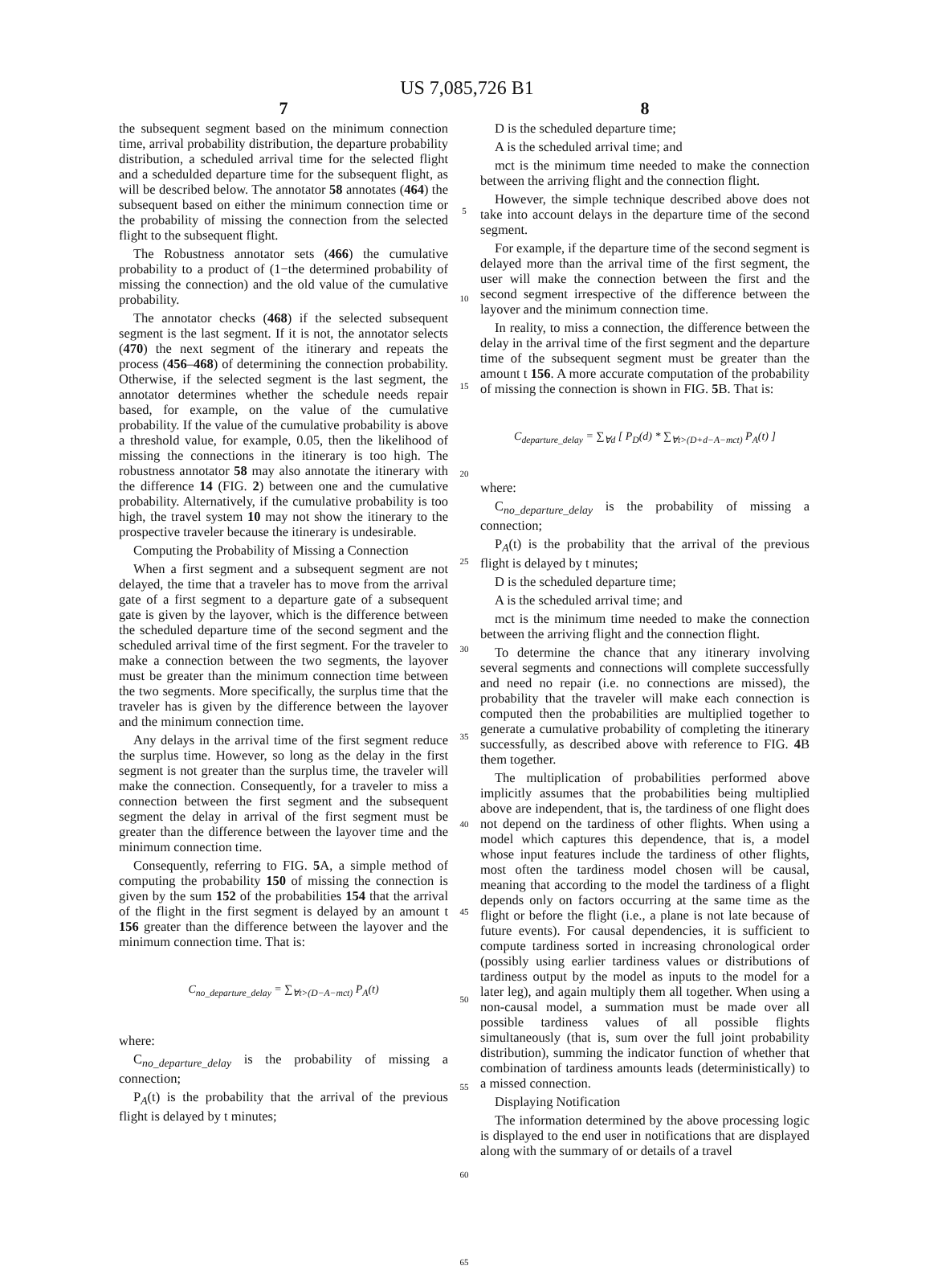US 7,085,726 B1
7
the subsequent segment based on the minimum connection time, arrival probability distribution, the departure probability distribution, a scheduled arrival time for the selected flight and a schedulded departure time for the subsequent flight, as will be described below. The annotator 58 annotates (464) the subsequent based on either the minimum connection time or the probability of missing the connection from the selected flight to the subsequent flight.
The Robustness annotator sets (466) the cumulative probability to a product of (1−the determined probability of missing the connection) and the old value of the cumulative probability.
The annotator checks (468) if the selected subsequent segment is the last segment. If it is not, the annotator selects (470) the next segment of the itinerary and repeats the process (456–468) of determining the connection probability. Otherwise, if the selected segment is the last segment, the annotator determines whether the schedule needs repair based, for example, on the value of the cumulative probability. If the value of the cumulative probability is above a threshold value, for example, 0.05, then the likelihood of missing the connections in the itinerary is too high. The robustness annotator 58 may also annotate the itinerary with the difference 14 (FIG. 2) between one and the cumulative probability. Alternatively, if the cumulative probability is too high, the travel system 10 may not show the itinerary to the prospective traveler because the itinerary is undesirable.
Computing the Probability of Missing a Connection
When a first segment and a subsequent segment are not delayed, the time that a traveler has to move from the arrival gate of a first segment to a departure gate of a subsequent gate is given by the layover, which is the difference between the scheduled departure time of the second segment and the scheduled arrival time of the first segment. For the traveler to make a connection between the two segments, the layover must be greater than the minimum connection time between the two segments. More specifically, the surplus time that the traveler has is given by the difference between the layover and the minimum connection time.
Any delays in the arrival time of the first segment reduce the surplus time. However, so long as the delay in the first segment is not greater than the surplus time, the traveler will make the connection. Consequently, for a traveler to miss a connection between the first segment and the subsequent segment the delay in arrival of the first segment must be greater than the difference between the layover time and the minimum connection time.
Consequently, referring to FIG. 5 A, a simple method of computing the probability 150 of missing the connection is given by the sum 152 of the probabilities 154 that the arrival of the flight in the first segment is delayed by an amount t 156 greater than the difference between the layover and the minimum connection time. That is:
C<sub>no_departure_delay</sub> = ∑<sub>∀t>(D−A−mct)</sub> P<sub>A</sub>(t)
where:
C<sub>no_departure_delay</sub> is the probability of missing a connection;
P<sub>A</sub>(t) is the probability that the arrival of the previous flight is delayed by t minutes;
5
10
15
20
25
30
35
40
45
50
55
60
65
8
D is the scheduled departure time;
A is the scheduled arrival time; and
mct is the minimum time needed to make the connection between the arriving flight and the connection flight.
However, the simple technique described above does not take into account delays in the departure time of the second segment.
For example, if the departure time of the second segment is delayed more than the arrival time of the first segment, the user will make the connection between the first and the second segment irrespective of the difference between the layover and the minimum connection time.
In reality, to miss a connection, the difference between the delay in the arrival time of the first segment and the departure time of the subsequent segment must be greater than the amount t 156. A more accurate computation of the probability of missing the connection is shown in FIG. 5 B. That is:
C<sub>departure_delay</sub> = ∑<sub>∀d</sub> [ P<sub>D</sub>(d) * ∑<sub>∀t>(D+d−A−mct)</sub> P<sub>A</sub>(t) ]
where:
C<sub>no_departure_delay</sub> is the probability of missing a connection;
P<sub>A</sub>(t) is the probability that the arrival of the previous flight is delayed by t minutes;
D is the scheduled departure time;
A is the scheduled arrival time; and
mct is the minimum time needed to make the connection between the arriving flight and the connection flight.
To determine the chance that any itinerary involving several segments and connections will complete successfully and need no repair (i.e. no connections are missed), the probability that the traveler will make each connection is computed then the probabilities are multiplied together to generate a cumulative probability of completing the itinerary successfully, as described above with reference to FIG. 4 B them together.
The multiplication of probabilities performed above implicitly assumes that the probabilities being multiplied above are independent, that is, the tardiness of one flight does not depend on the tardiness of other flights. When using a model which captures this dependence, that is, a model whose input features include the tardiness of other flights, most often the tardiness model chosen will be causal, meaning that according to the model the tardiness of a flight depends only on factors occurring at the same time as the flight or before the flight (i.e., a plane is not late because of future events). For causal dependencies, it is sufficient to compute tardiness sorted in increasing chronological order (possibly using earlier tardiness values or distributions of tardiness output by the model as inputs to the model for a later leg), and again multiply them all together. When using a non-causal model, a summation must be made over all possible tardiness values of all possible flights simultaneously (that is, sum over the full joint probability distribution), summing the indicator function of whether that combination of tardiness amounts leads (deterministically) to a missed connection.
Displaying Notification
The information determined by the above processing logic is displayed to the end user in notifications that are displayed along with the summary of or details of a travel